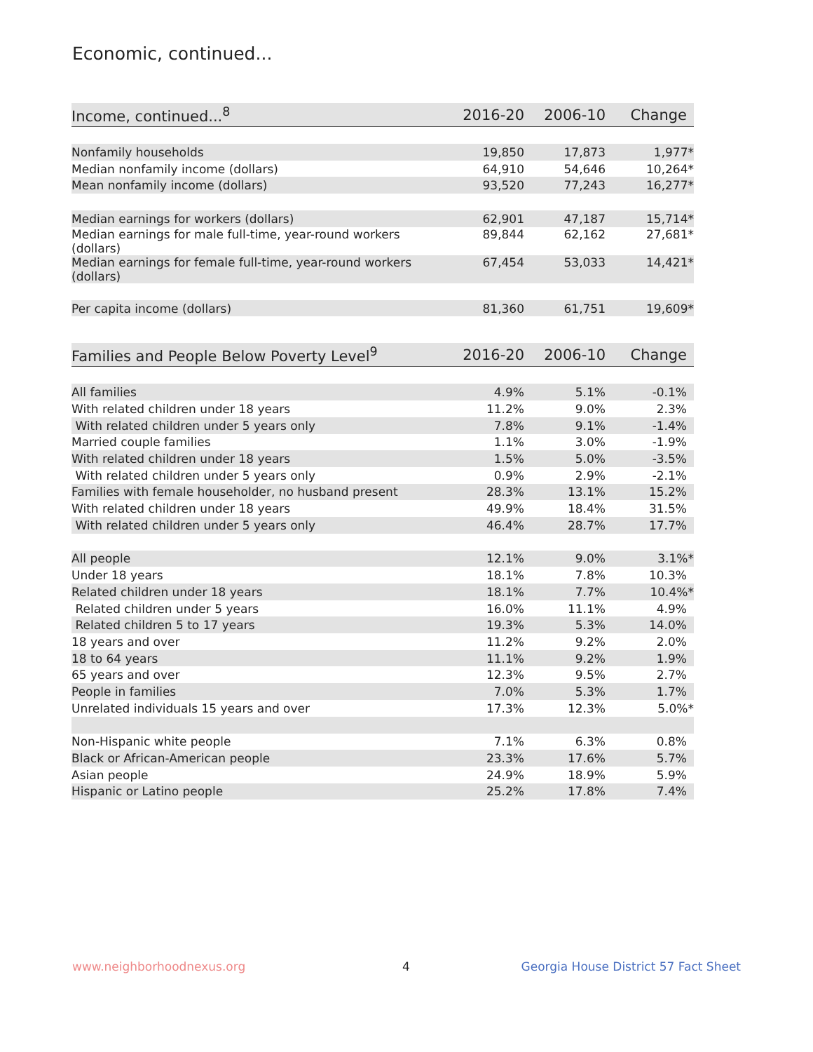Economic, continued...
| Income, continued...<sup>8</sup> | 2016-20 | 2006-10 | Change |
| --- | --- | --- | --- |
| Nonfamily households | 19,850 | 17,873 | 1,977* |
| Median nonfamily income (dollars) | 64,910 | 54,646 | 10,264* |
| Mean nonfamily income (dollars) | 93,520 | 77,243 | 16,277* |
| Median earnings for workers (dollars) | 62,901 | 47,187 | 15,714* |
| Median earnings for male full-time, year-round workers (dollars) | 89,844 | 62,162 | 27,681* |
| Median earnings for female full-time, year-round workers (dollars) | 67,454 | 53,033 | 14,421* |
| Per capita income (dollars) | 81,360 | 61,751 | 19,609* |
| Families and People Below Poverty Level<sup>9</sup> | 2016-20 | 2006-10 | Change |
| --- | --- | --- | --- |
| All families | 4.9% | 5.1% | -0.1% |
| With related children under 18 years | 11.2% | 9.0% | 2.3% |
| With related children under 5 years only | 7.8% | 9.1% | -1.4% |
| Married couple families | 1.1% | 3.0% | -1.9% |
| With related children under 18 years | 1.5% | 5.0% | -3.5% |
| With related children under 5 years only | 0.9% | 2.9% | -2.1% |
| Families with female householder, no husband present | 28.3% | 13.1% | 15.2% |
| With related children under 18 years | 49.9% | 18.4% | 31.5% |
| With related children under 5 years only | 46.4% | 28.7% | 17.7% |
| All people | 12.1% | 9.0% | 3.1%* |
| Under 18 years | 18.1% | 7.8% | 10.3% |
| Related children under 18 years | 18.1% | 7.7% | 10.4%* |
| Related children under 5 years | 16.0% | 11.1% | 4.9% |
| Related children 5 to 17 years | 19.3% | 5.3% | 14.0% |
| 18 years and over | 11.2% | 9.2% | 2.0% |
| 18 to 64 years | 11.1% | 9.2% | 1.9% |
| 65 years and over | 12.3% | 9.5% | 2.7% |
| People in families | 7.0% | 5.3% | 1.7% |
| Unrelated individuals 15 years and over | 17.3% | 12.3% | 5.0%* |
| Non-Hispanic white people | 7.1% | 6.3% | 0.8% |
| Black or African-American people | 23.3% | 17.6% | 5.7% |
| Asian people | 24.9% | 18.9% | 5.9% |
| Hispanic or Latino people | 25.2% | 17.8% | 7.4% |
www.neighborhoodnexus.org 4
Georgia House District 57 Fact Sheet